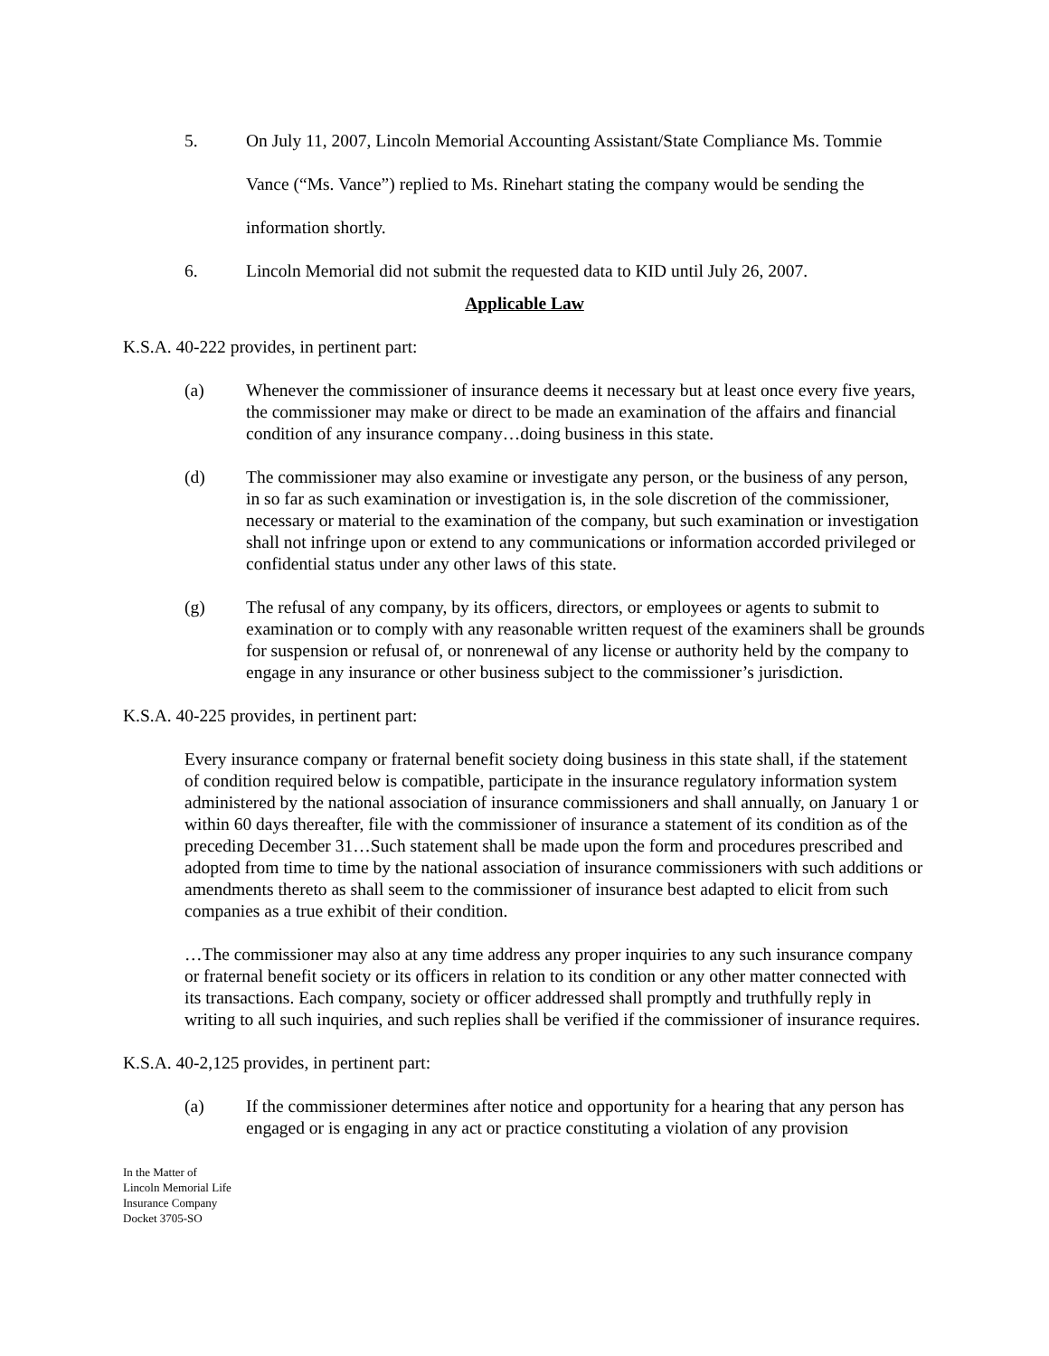5. On July 11, 2007, Lincoln Memorial Accounting Assistant/State Compliance Ms. Tommie Vance (“Ms. Vance”) replied to Ms. Rinehart stating the company would be sending the information shortly.
6. Lincoln Memorial did not submit the requested data to KID until July 26, 2007.
Applicable Law
K.S.A. 40-222 provides, in pertinent part:
(a) Whenever the commissioner of insurance deems it necessary but at least once every five years, the commissioner may make or direct to be made an examination of the affairs and financial condition of any insurance company…doing business in this state.
(d) The commissioner may also examine or investigate any person, or the business of any person, in so far as such examination or investigation is, in the sole discretion of the commissioner, necessary or material to the examination of the company, but such examination or investigation shall not infringe upon or extend to any communications or information accorded privileged or confidential status under any other laws of this state.
(g) The refusal of any company, by its officers, directors, or employees or agents to submit to examination or to comply with any reasonable written request of the examiners shall be grounds for suspension or refusal of, or nonrenewal of any license or authority held by the company to engage in any insurance or other business subject to the commissioner’s jurisdiction.
K.S.A. 40-225 provides, in pertinent part:
Every insurance company or fraternal benefit society doing business in this state shall, if the statement of condition required below is compatible, participate in the insurance regulatory information system administered by the national association of insurance commissioners and shall annually, on January 1 or within 60 days thereafter, file with the commissioner of insurance a statement of its condition as of the preceding December 31…Such statement shall be made upon the form and procedures prescribed and adopted from time to time by the national association of insurance commissioners with such additions or amendments thereto as shall seem to the commissioner of insurance best adapted to elicit from such companies as a true exhibit of their condition.
…The commissioner may also at any time address any proper inquiries to any such insurance company or fraternal benefit society or its officers in relation to its condition or any other matter connected with its transactions. Each company, society or officer addressed shall promptly and truthfully reply in writing to all such inquiries, and such replies shall be verified if the commissioner of insurance requires.
K.S.A. 40-2,125 provides, in pertinent part:
(a) If the commissioner determines after notice and opportunity for a hearing that any person has engaged or is engaging in any act or practice constituting a violation of any provision
In the Matter of
Lincoln Memorial Life
Insurance Company
Docket 3705-SO